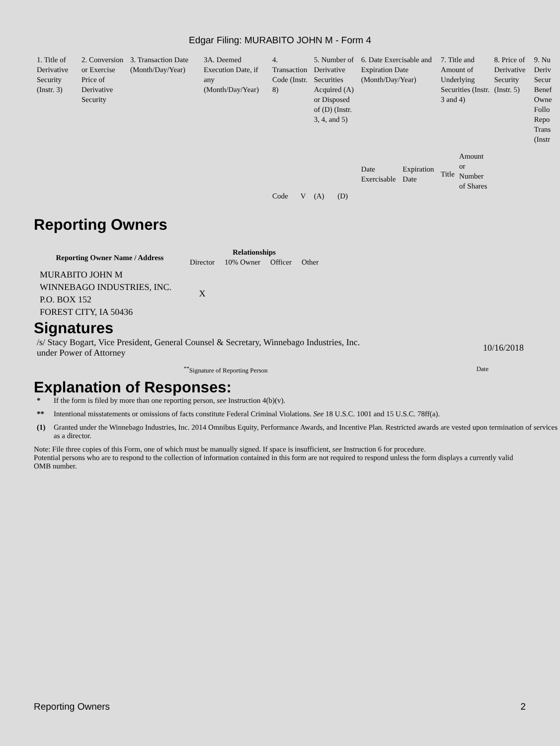Edgar Filing: MURABITO JOHN M - Form 4
| 1. Title of Derivative Security (Instr. 3) | 2. Conversion or Exercise Price of Derivative Security | 3. Transaction Date (Month/Day/Year) | 3A. Deemed Execution Date, if any (Month/Day/Year) | 4. Transaction Code (Instr. 8) | | 5. Number of Derivative Securities Acquired (A) or Disposed of (D) (Instr. 3, 4, and 5) | | 6. Date Exercisable and Expiration Date (Month/Day/Year) | | 7. Title and Amount of Underlying Securities (Instr. 3 and 4) | | 8. Price of Derivative Security (Instr. 5) | 9. Nu Deriv Secur Benef Owne Follo Repo Trans (Instr |
| | | | | | | | | Date Exercisable | Expiration Date | Title | Amount or Number of Shares | | |
| | | | | Code | V | (A) | (D) | | | | | | |
Reporting Owners
| Reporting Owner Name / Address | Relationships | | | |
| --- | --- | --- | --- | --- |
| | Director | 10% Owner | Officer | Other |
| MURABITO JOHN M WINNEBAGO INDUSTRIES, INC. P.O. BOX 152 FOREST CITY, IA 50436 | X | | | |
Signatures
/s/ Stacy Bogart, Vice President, General Counsel & Secretary, Winnebago Industries, Inc.
under Power of Attorney
10/16/2018
<sup>**</sup> Signature of Reporting Person Date
Explanation of Responses:
* If the form is filed by more than one reporting person, see Instruction 4(b)(v).
** Intentional misstatements or omissions of facts constitute Federal Criminal Violations. See 18 U.S.C. 1001 and 15 U.S.C. 78ff(a).
(1) Granted under the Winnebago Industries, Inc. 2014 Omnibus Equity, Performance Awards, and Incentive Plan. Restricted awards are vested upon termination of services as a director.
Note: File three copies of this Form, one of which must be manually signed. If space is insufficient, see Instruction 6 for procedure.
Potential persons who are to respond to the collection of information contained in this form are not required to respond unless the form displays a currently valid OMB number.
Reporting Owners 2